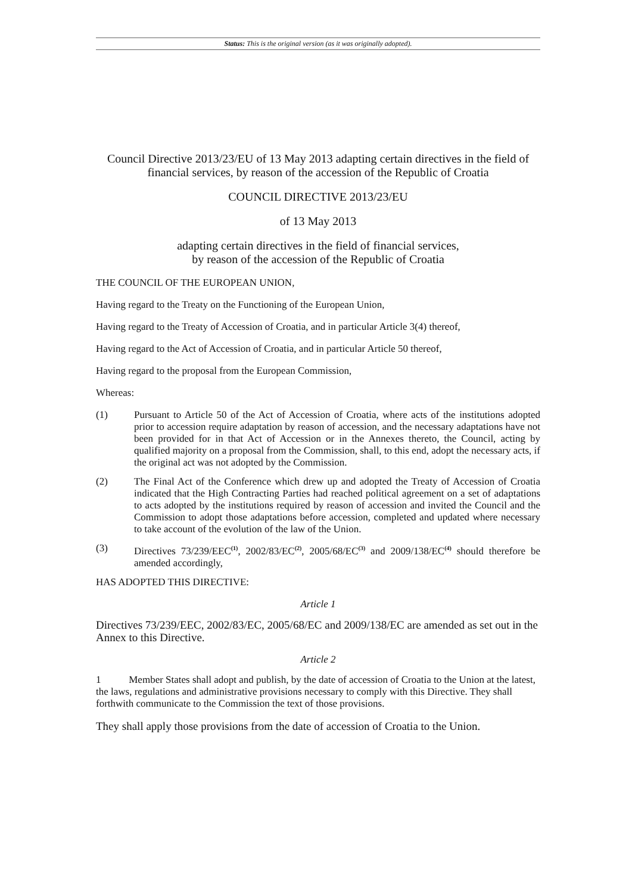Status: This is the original version (as it was originally adopted).
Council Directive 2013/23/EU of 13 May 2013 adapting certain directives in the field of financial services, by reason of the accession of the Republic of Croatia
COUNCIL DIRECTIVE 2013/23/EU
of 13 May 2013
adapting certain directives in the field of financial services,
by reason of the accession of the Republic of Croatia
THE COUNCIL OF THE EUROPEAN UNION,
Having regard to the Treaty on the Functioning of the European Union,
Having regard to the Treaty of Accession of Croatia, and in particular Article 3(4) thereof,
Having regard to the Act of Accession of Croatia, and in particular Article 50 thereof,
Having regard to the proposal from the European Commission,
Whereas:
(1) Pursuant to Article 50 of the Act of Accession of Croatia, where acts of the institutions adopted prior to accession require adaptation by reason of accession, and the necessary adaptations have not been provided for in that Act of Accession or in the Annexes thereto, the Council, acting by qualified majority on a proposal from the Commission, shall, to this end, adopt the necessary acts, if the original act was not adopted by the Commission.
(2) The Final Act of the Conference which drew up and adopted the Treaty of Accession of Croatia indicated that the High Contracting Parties had reached political agreement on a set of adaptations to acts adopted by the institutions required by reason of accession and invited the Council and the Commission to adopt those adaptations before accession, completed and updated where necessary to take account of the evolution of the law of the Union.
(3) Directives 73/239/EEC<sup>(1)</sup>, 2002/83/EC<sup>(2)</sup>, 2005/68/EC<sup>(3)</sup> and 2009/138/EC<sup>(4)</sup> should therefore be amended accordingly,
HAS ADOPTED THIS DIRECTIVE:
Article 1
Directives 73/239/EEC, 2002/83/EC, 2005/68/EC and 2009/138/EC are amended as set out in the Annex to this Directive.
Article 2
1 Member States shall adopt and publish, by the date of accession of Croatia to the Union at the latest, the laws, regulations and administrative provisions necessary to comply with this Directive. They shall forthwith communicate to the Commission the text of those provisions.
They shall apply those provisions from the date of accession of Croatia to the Union.